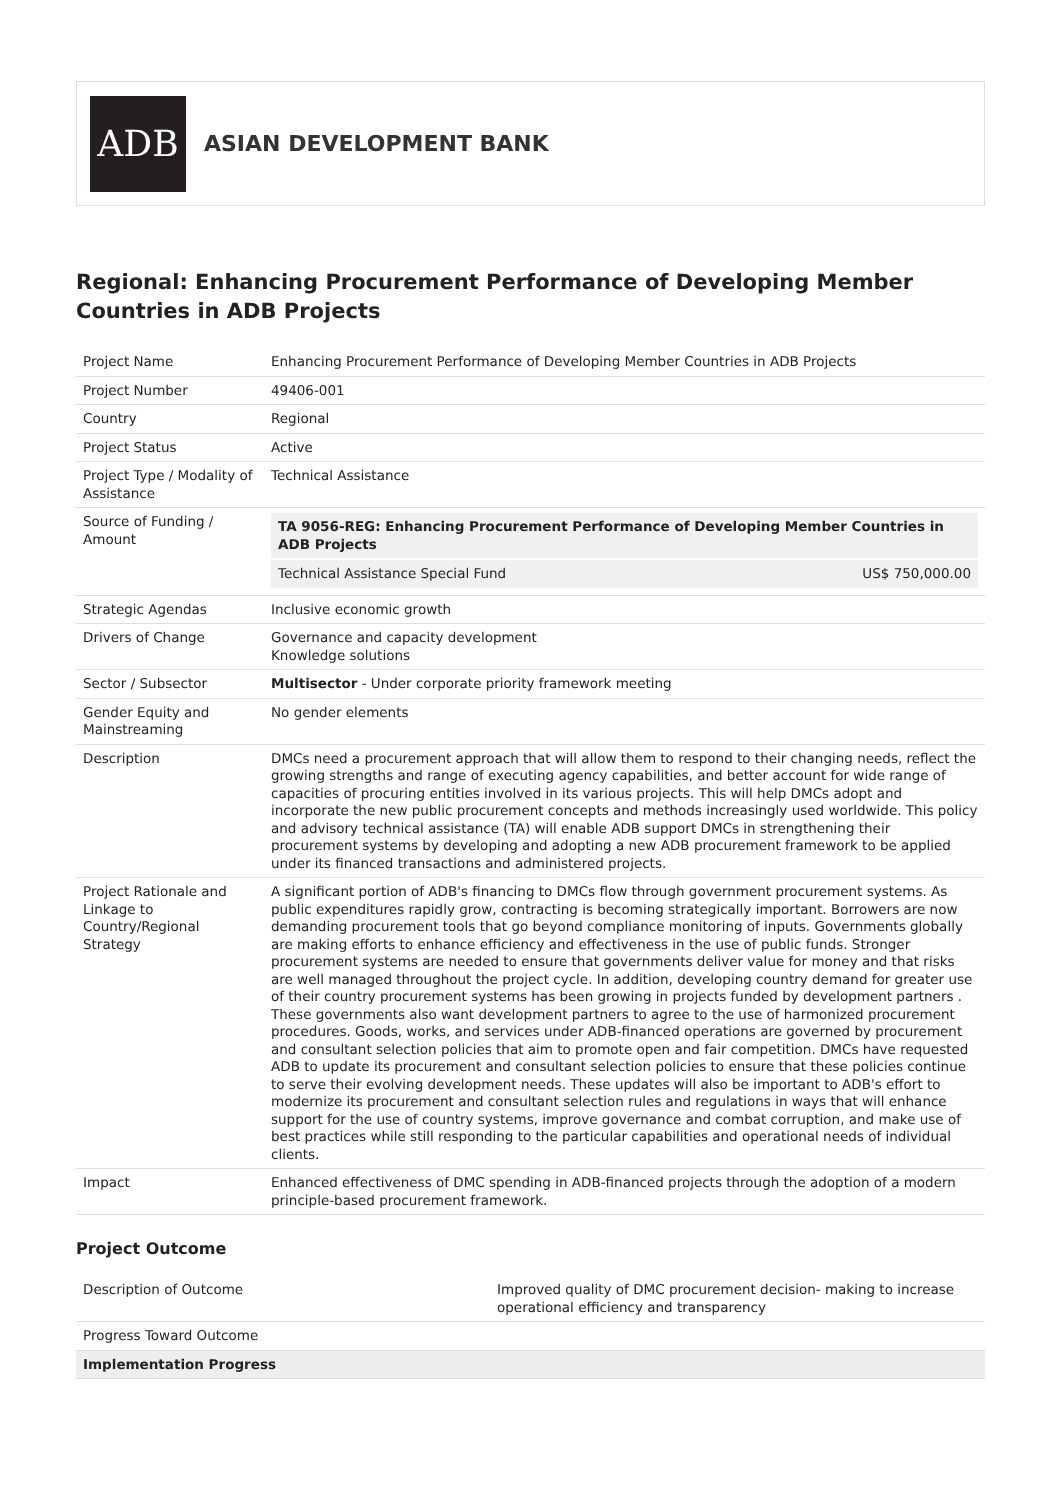ADB
ASIAN DEVELOPMENT BANK
Regional: Enhancing Procurement Performance of Developing Member Countries in ADB Projects
| Project Name | Enhancing Procurement Performance of Developing Member Countries in ADB Projects |
| Project Number | 49406-001 |
| Country | Regional |
| Project Status | Active |
| Project Type / Modality of Assistance | Technical Assistance |
| Source of Funding / Amount | / TA 9056-REG: Enhancing Procurement Performance of Developing Member Countries in ADB Projects / / / Technical Assistance Special Fund / US$ 750,000.00 / |
| Strategic Agendas | Inclusive economic growth |
| Drivers of Change | Governance and capacity development Knowledge solutions |
| Sector / Subsector | Multisector - Under corporate priority framework meeting |
| Gender Equity and Mainstreaming | No gender elements |
| Description | DMCs need a procurement approach that will allow them to respond to their changing needs, reflect the growing strengths and range of executing agency capabilities, and better account for wide range of capacities of procuring entities involved in its various projects. This will help DMCs adopt and incorporate the new public procurement concepts and methods increasingly used worldwide. This policy and advisory technical assistance (TA) will enable ADB support DMCs in strengthening their procurement systems by developing and adopting a new ADB procurement framework to be applied under its financed transactions and administered projects. |
| Project Rationale and Linkage to Country/Regional Strategy | A significant portion of ADB's financing to DMCs flow through government procurement systems. As public expenditures rapidly grow, contracting is becoming strategically important. Borrowers are now demanding procurement tools that go beyond compliance monitoring of inputs. Governments globally are making efforts to enhance efficiency and effectiveness in the use of public funds. Stronger procurement systems are needed to ensure that governments deliver value for money and that risks are well managed throughout the project cycle. In addition, developing country demand for greater use of their country procurement systems has been growing in projects funded by development partners . These governments also want development partners to agree to the use of harmonized procurement procedures. Goods, works, and services under ADB-financed operations are governed by procurement and consultant selection policies that aim to promote open and fair competition. DMCs have requested ADB to update its procurement and consultant selection policies to ensure that these policies continue to serve their evolving development needs. These updates will also be important to ADB's effort to modernize its procurement and consultant selection rules and regulations in ways that will enhance support for the use of country systems, improve governance and combat corruption, and make use of best practices while still responding to the particular capabilities and operational needs of individual clients. |
| Impact | Enhanced effectiveness of DMC spending in ADB-financed projects through the adoption of a modern principle-based procurement framework. |
Project Outcome
| Description of Outcome | Improved quality of DMC procurement decision- making to increase operational efficiency and transparency |
| Progress Toward Outcome | |
| Implementation Progress | |